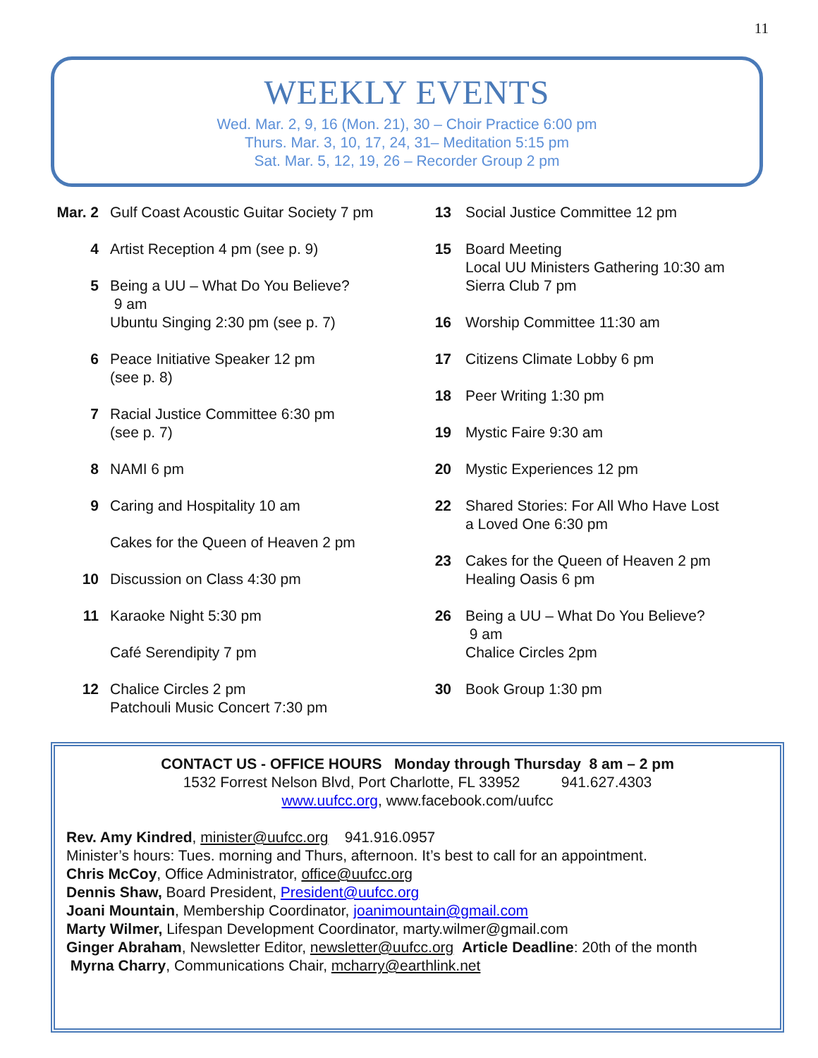11
WEEKLY EVENTS
Wed. Mar. 2, 9, 16 (Mon. 21), 30 – Choir Practice 6:00 pm
Thurs. Mar. 3, 10, 17, 24, 31– Meditation 5:15 pm
Sat. Mar. 5, 12, 19, 26 – Recorder Group 2 pm
Mar. 2 Gulf Coast Acoustic Guitar Society 7 pm
4 Artist Reception 4 pm (see p. 9)
5 Being a UU – What Do You Believe?
9 am
Ubuntu Singing 2:30 pm (see p. 7)
6 Peace Initiative Speaker 12 pm
(see p. 8)
7 Racial Justice Committee 6:30 pm
(see p. 7)
8 NAMI 6 pm
9 Caring and Hospitality 10 am
Cakes for the Queen of Heaven 2 pm
10 Discussion on Class 4:30 pm
11 Karaoke Night 5:30 pm
Café Serendipity 7 pm
12 Chalice Circles 2 pm
Patchouli Music Concert 7:30 pm
13 Social Justice Committee 12 pm
15 Board Meeting
Local UU Ministers Gathering 10:30 am
Sierra Club 7 pm
16 Worship Committee 11:30 am
17 Citizens Climate Lobby 6 pm
18 Peer Writing 1:30 pm
19 Mystic Faire 9:30 am
20 Mystic Experiences 12 pm
22 Shared Stories: For All Who Have Lost
a Loved One 6:30 pm
23 Cakes for the Queen of Heaven 2 pm
Healing Oasis 6 pm
26 Being a UU – What Do You Believe?
9 am
Chalice Circles 2pm
30 Book Group 1:30 pm
CONTACT US - OFFICE HOURS Monday through Thursday 8 am – 2 pm
1532 Forrest Nelson Blvd, Port Charlotte, FL 33952 941.627.4303
www.uufcc.org, www.facebook.com/uufcc
Rev. Amy Kindred, minister@uufcc.org 941.916.0957
Minister’s hours: Tues. morning and Thurs, afternoon. It’s best to call for an appointment.
Chris McCoy, Office Administrator, office@uufcc.org
Dennis Shaw, Board President, President@uufcc.org
Joani Mountain, Membership Coordinator, joanimountain@gmail.com
Marty Wilmer, Lifespan Development Coordinator, marty.wilmer@gmail.com
Ginger Abraham, Newsletter Editor, newsletter@uufcc.org Article Deadline: 20th of the month
Myrna Charry, Communications Chair, mcharry@earthlink.net